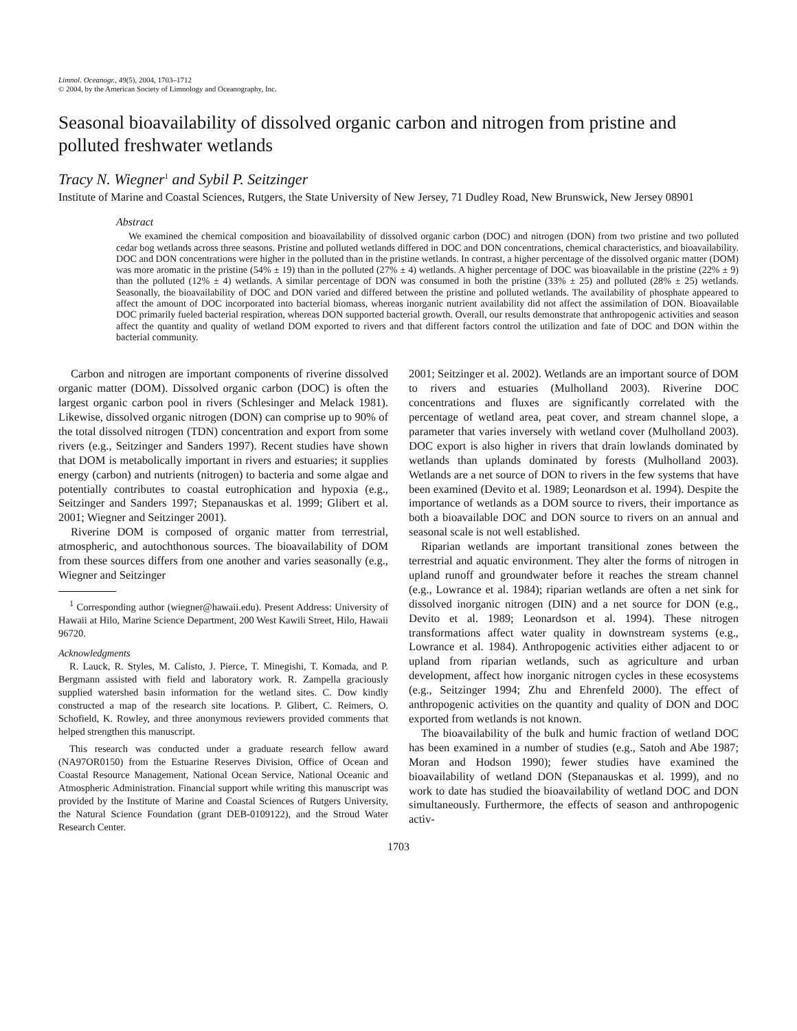Limnol. Oceanogr., 49(5), 2004, 1703–1712
© 2004, by the American Society of Limnology and Oceanography, Inc.
Seasonal bioavailability of dissolved organic carbon and nitrogen from pristine and polluted freshwater wetlands
Tracy N. Wiegner<sup>1</sup> and Sybil P. Seitzinger
Institute of Marine and Coastal Sciences, Rutgers, the State University of New Jersey, 71 Dudley Road, New Brunswick, New Jersey 08901
Abstract
We examined the chemical composition and bioavailability of dissolved organic carbon (DOC) and nitrogen (DON) from two pristine and two polluted cedar bog wetlands across three seasons. Pristine and polluted wetlands differed in DOC and DON concentrations, chemical characteristics, and bioavailability. DOC and DON concentrations were higher in the polluted than in the pristine wetlands. In contrast, a higher percentage of the dissolved organic matter (DOM) was more aromatic in the pristine (54% ± 19) than in the polluted (27% ± 4) wetlands. A higher percentage of DOC was bioavailable in the pristine (22% ± 9) than the polluted (12% ± 4) wetlands. A similar percentage of DON was consumed in both the pristine (33% ± 25) and polluted (28% ± 25) wetlands. Seasonally, the bioavailability of DOC and DON varied and differed between the pristine and polluted wetlands. The availability of phosphate appeared to affect the amount of DOC incorporated into bacterial biomass, whereas inorganic nutrient availability did not affect the assimilation of DON. Bioavailable DOC primarily fueled bacterial respiration, whereas DON supported bacterial growth. Overall, our results demonstrate that anthropogenic activities and season affect the quantity and quality of wetland DOM exported to rivers and that different factors control the utilization and fate of DOC and DON within the bacterial community.
Carbon and nitrogen are important components of riverine dissolved organic matter (DOM). Dissolved organic carbon (DOC) is often the largest organic carbon pool in rivers (Schlesinger and Melack 1981). Likewise, dissolved organic nitrogen (DON) can comprise up to 90% of the total dissolved nitrogen (TDN) concentration and export from some rivers (e.g., Seitzinger and Sanders 1997). Recent studies have shown that DOM is metabolically important in rivers and estuaries; it supplies energy (carbon) and nutrients (nitrogen) to bacteria and some algae and potentially contributes to coastal eutrophication and hypoxia (e.g., Seitzinger and Sanders 1997; Stepanauskas et al. 1999; Glibert et al. 2001; Wiegner and Seitzinger 2001).
Riverine DOM is composed of organic matter from terrestrial, atmospheric, and autochthonous sources. The bioavailability of DOM from these sources differs from one another and varies seasonally (e.g., Wiegner and Seitzinger
<sup>1</sup> Corresponding author (wiegner@hawaii.edu). Present Address: University of Hawaii at Hilo, Marine Science Department, 200 West Kawili Street, Hilo, Hawaii 96720.
Acknowledgments
R. Lauck, R. Styles, M. Calisto, J. Pierce, T. Minegishi, T. Komada, and P. Bergmann assisted with field and laboratory work. R. Zampella graciously supplied watershed basin information for the wetland sites. C. Dow kindly constructed a map of the research site locations. P. Glibert, C. Reimers, O. Schofield, K. Rowley, and three anonymous reviewers provided comments that helped strengthen this manuscript.
This research was conducted under a graduate research fellow award (NA97OR0150) from the Estuarine Reserves Division, Office of Ocean and Coastal Resource Management, National Ocean Service, National Oceanic and Atmospheric Administration. Financial support while writing this manuscript was provided by the Institute of Marine and Coastal Sciences of Rutgers University, the Natural Science Foundation (grant DEB-0109122), and the Stroud Water Research Center.
2001; Seitzinger et al. 2002). Wetlands are an important source of DOM to rivers and estuaries (Mulholland 2003). Riverine DOC concentrations and fluxes are significantly correlated with the percentage of wetland area, peat cover, and stream channel slope, a parameter that varies inversely with wetland cover (Mulholland 2003). DOC export is also higher in rivers that drain lowlands dominated by wetlands than uplands dominated by forests (Mulholland 2003). Wetlands are a net source of DON to rivers in the few systems that have been examined (Devito et al. 1989; Leonardson et al. 1994). Despite the importance of wetlands as a DOM source to rivers, their importance as both a bioavailable DOC and DON source to rivers on an annual and seasonal scale is not well established.
Riparian wetlands are important transitional zones between the terrestrial and aquatic environment. They alter the forms of nitrogen in upland runoff and groundwater before it reaches the stream channel (e.g., Lowrance et al. 1984); riparian wetlands are often a net sink for dissolved inorganic nitrogen (DIN) and a net source for DON (e.g., Devito et al. 1989; Leonardson et al. 1994). These nitrogen transformations affect water quality in downstream systems (e.g., Lowrance et al. 1984). Anthropogenic activities either adjacent to or upland from riparian wetlands, such as agriculture and urban development, affect how inorganic nitrogen cycles in these ecosystems (e.g., Seitzinger 1994; Zhu and Ehrenfeld 2000). The effect of anthropogenic activities on the quantity and quality of DON and DOC exported from wetlands is not known.
The bioavailability of the bulk and humic fraction of wetland DOC has been examined in a number of studies (e.g., Satoh and Abe 1987; Moran and Hodson 1990); fewer studies have examined the bioavailability of wetland DON (Stepanauskas et al. 1999), and no work to date has studied the bioavailability of wetland DOC and DON simultaneously. Furthermore, the effects of season and anthropogenic activ-
1703